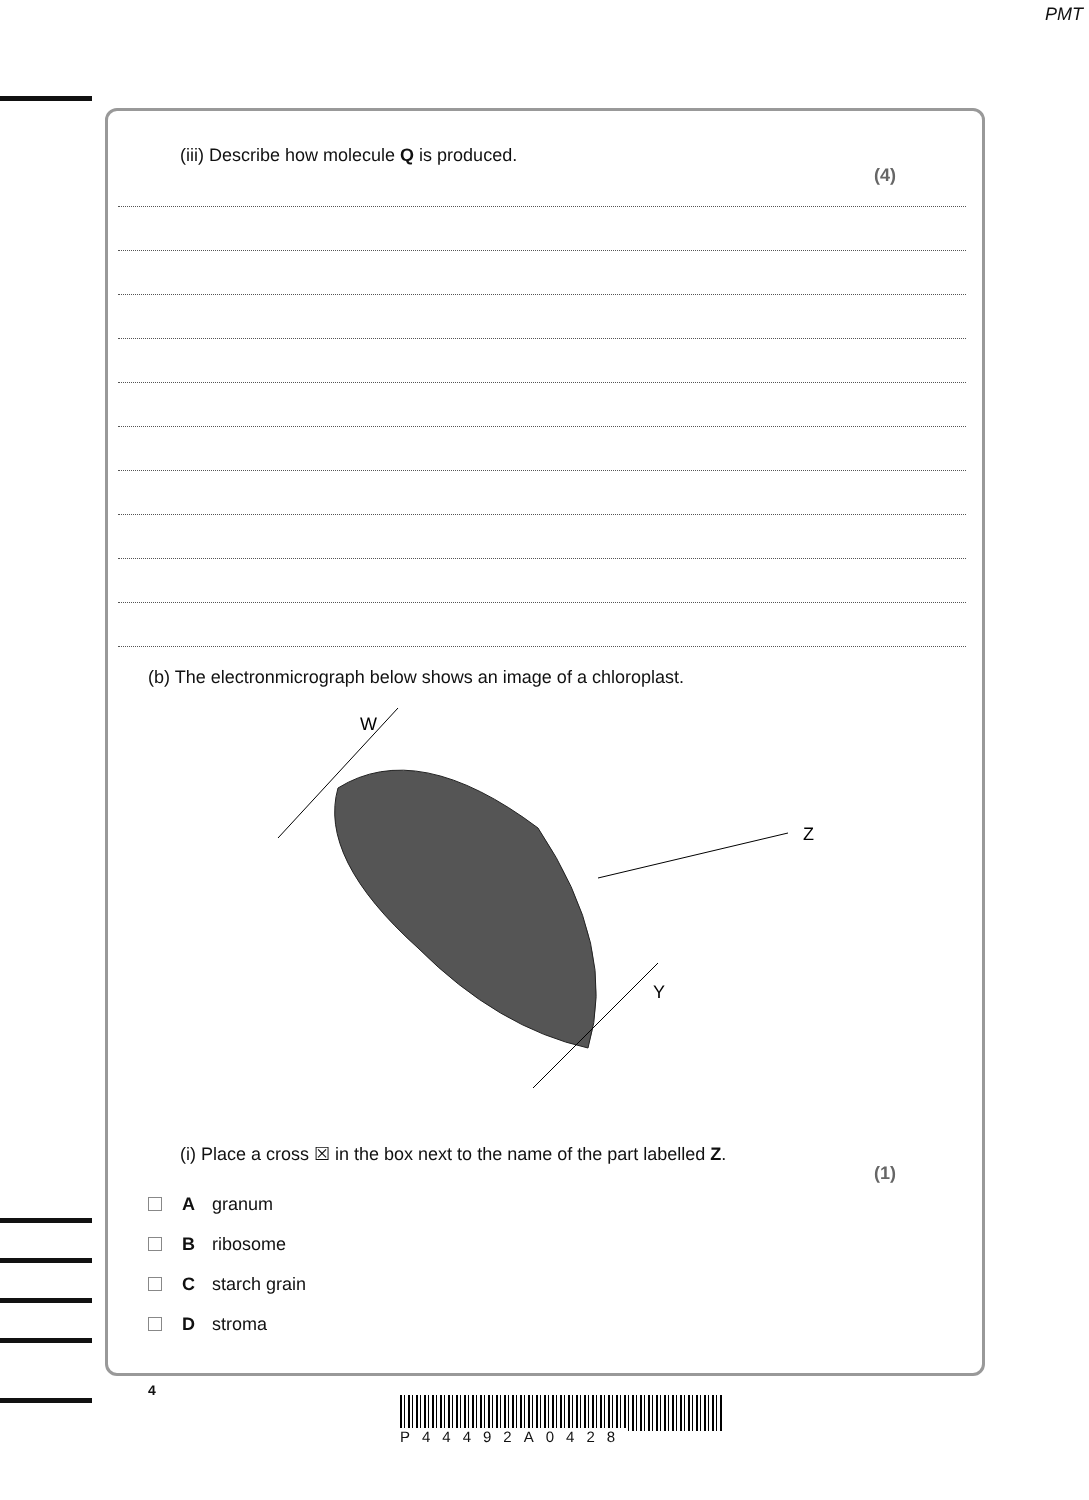PMT
(iii) Describe how molecule Q is produced. (4)
(b) The electronmicrograph below shows an image of a chloroplast.
W
Z
Y
(i) Place a cross ☒ in the box next to the name of the part labelled Z. (1)
Agranum
Bribosome
Cstarch grain
Dstroma
4
P44492A0428